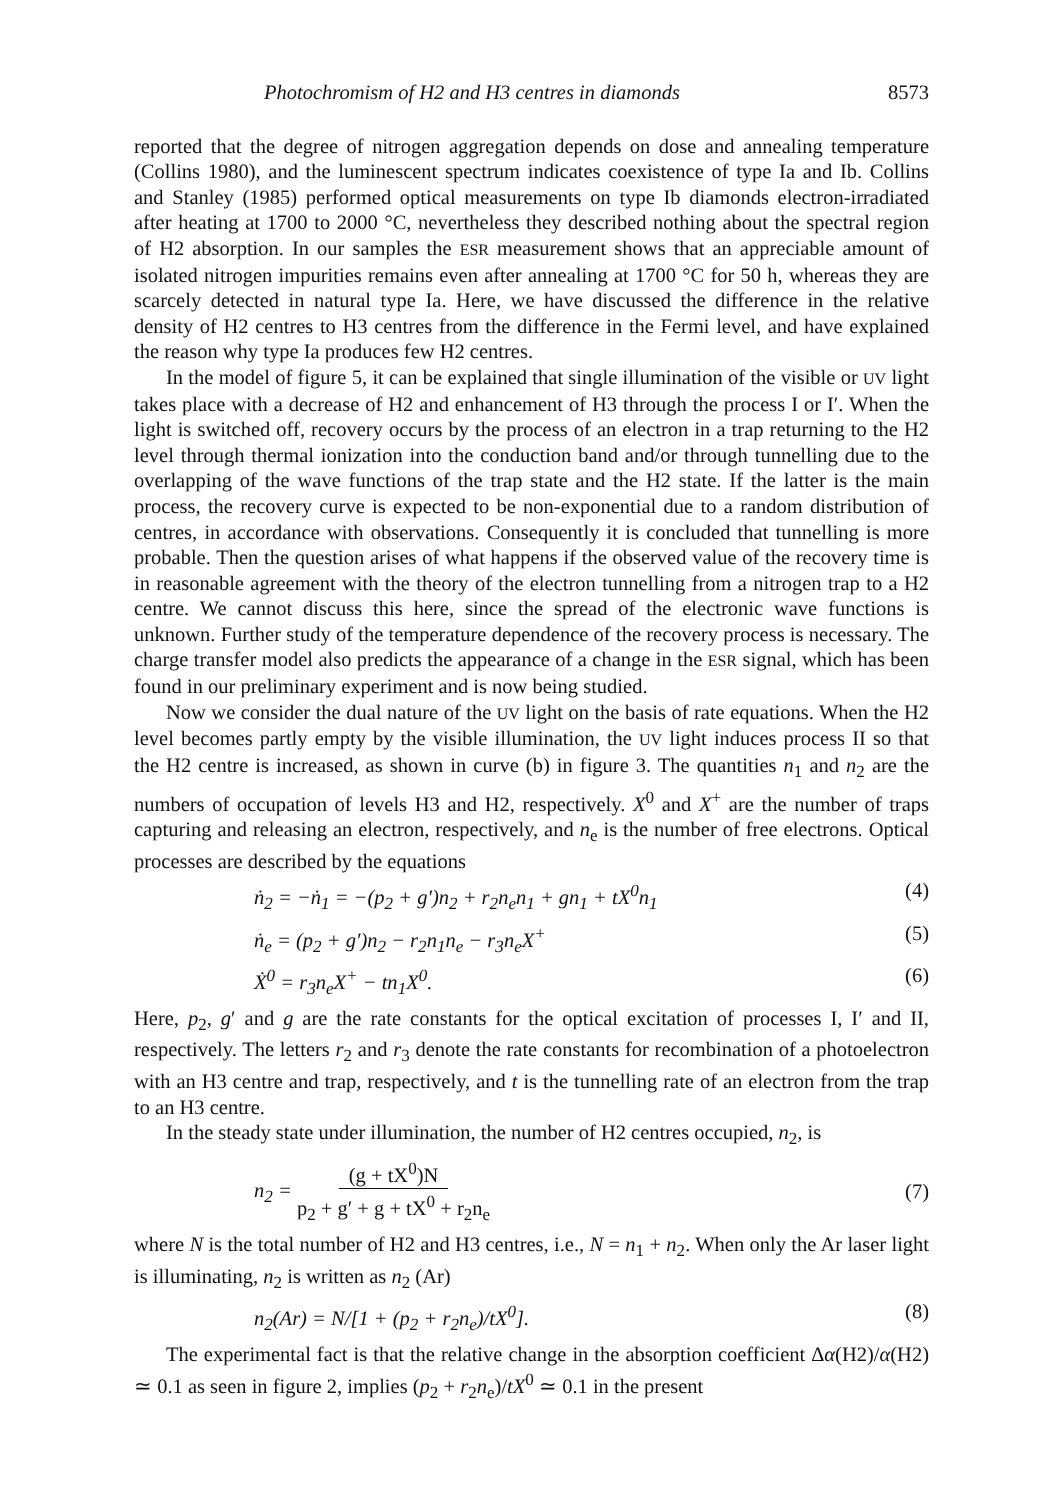Photochromism of H2 and H3 centres in diamonds 8573
reported that the degree of nitrogen aggregation depends on dose and annealing temperature (Collins 1980), and the luminescent spectrum indicates coexistence of type Ia and Ib. Collins and Stanley (1985) performed optical measurements on type Ib diamonds electron-irradiated after heating at 1700 to 2000 °C, nevertheless they described nothing about the spectral region of H2 absorption. In our samples the ESR measurement shows that an appreciable amount of isolated nitrogen impurities remains even after annealing at 1700 °C for 50 h, whereas they are scarcely detected in natural type Ia. Here, we have discussed the difference in the relative density of H2 centres to H3 centres from the difference in the Fermi level, and have explained the reason why type Ia produces few H2 centres.
In the model of figure 5, it can be explained that single illumination of the visible or UV light takes place with a decrease of H2 and enhancement of H3 through the process I or I′. When the light is switched off, recovery occurs by the process of an electron in a trap returning to the H2 level through thermal ionization into the conduction band and/or through tunnelling due to the overlapping of the wave functions of the trap state and the H2 state. If the latter is the main process, the recovery curve is expected to be non-exponential due to a random distribution of centres, in accordance with observations. Consequently it is concluded that tunnelling is more probable. Then the question arises of what happens if the observed value of the recovery time is in reasonable agreement with the theory of the electron tunnelling from a nitrogen trap to a H2 centre. We cannot discuss this here, since the spread of the electronic wave functions is unknown. Further study of the temperature dependence of the recovery process is necessary. The charge transfer model also predicts the appearance of a change in the ESR signal, which has been found in our preliminary experiment and is now being studied.
Now we consider the dual nature of the UV light on the basis of rate equations. When the H2 level becomes partly empty by the visible illumination, the UV light induces process II so that the H2 centre is increased, as shown in curve (b) in figure 3. The quantities n<sub>1</sub> and n<sub>2</sub> are the numbers of occupation of levels H3 and H2, respectively. X<sup>0</sup> and X<sup>+</sup> are the number of traps capturing and releasing an electron, respectively, and n<sub>e</sub> is the number of free electrons. Optical processes are described by the equations
ṅ<sub>2</sub> = −ṅ<sub>1</sub> = −(p<sub>2</sub> + g′)n<sub>2</sub> + r<sub>2</sub>n<sub>e</sub>n<sub>1</sub> + gn<sub>1</sub> + tX<sup>0</sup>n<sub>1</sub> (4)
ṅ<sub>e</sub> = (p<sub>2</sub> + g′)n<sub>2</sub> − r<sub>2</sub>n<sub>1</sub>n<sub>e</sub> − r<sub>3</sub>n<sub>e</sub>X<sup>+</sup> (5)
Ẋ<sup>0</sup> = r<sub>3</sub>n<sub>e</sub>X<sup>+</sup> − tn<sub>1</sub>X<sup>0</sup>. (6)
Here, p<sub>2</sub>, g′ and g are the rate constants for the optical excitation of processes I, I′ and II, respectively. The letters r<sub>2</sub> and r<sub>3</sub> denote the rate constants for recombination of a photoelectron with an H3 centre and trap, respectively, and t is the tunnelling rate of an electron from the trap to an H3 centre.
In the steady state under illumination, the number of H2 centres occupied, n<sub>2</sub>, is
n<sub>2</sub> = (g + tX<sup>0</sup>)N p<sub>2</sub> + g′ + g + tX<sup>0</sup> + r<sub>2</sub>n<sub>e</sub> (7)
where N is the total number of H2 and H3 centres, i.e., N = n<sub>1</sub> + n<sub>2</sub>. When only the Ar laser light is illuminating, n<sub>2</sub> is written as n<sub>2</sub> (Ar)
n<sub>2</sub>(Ar) = N/[1 + (p<sub>2</sub> + r<sub>2</sub>n<sub>e</sub>)/tX<sup>0</sup>]. (8)
The experimental fact is that the relative change in the absorption coefficient Δα(H2)/α(H2) ≃ 0.1 as seen in figure 2, implies (p<sub>2</sub> + r<sub>2</sub>n<sub>e</sub>)/tX<sup>0</sup> ≃ 0.1 in the present